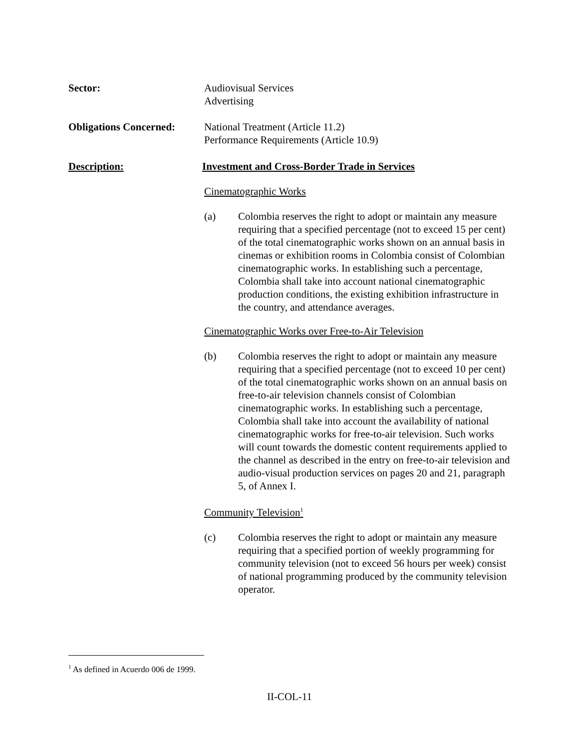Sector: Audiovisual Services
Advertising
Obligations Concerned:
National Treatment (Article 11.2)
Performance Requirements (Article 10.9)
Description: Investment and Cross-Border Trade in Services
Cinematographic Works
(a) Colombia reserves the right to adopt or maintain any measure requiring that a specified percentage (not to exceed 15 per cent) of the total cinematographic works shown on an annual basis in cinemas or exhibition rooms in Colombia consist of Colombian cinematographic works. In establishing such a percentage, Colombia shall take into account national cinematographic production conditions, the existing exhibition infrastructure in the country, and attendance averages.
Cinematographic Works over Free-to-Air Television
(b) Colombia reserves the right to adopt or maintain any measure requiring that a specified percentage (not to exceed 10 per cent) of the total cinematographic works shown on an annual basis on free-to-air television channels consist of Colombian cinematographic works. In establishing such a percentage, Colombia shall take into account the availability of national cinematographic works for free-to-air television. Such works will count towards the domestic content requirements applied to the channel as described in the entry on free-to-air television and audio-visual production services on pages 20 and 21, paragraph 5, of Annex I.
Community Television<sup>1</sup>
(c) Colombia reserves the right to adopt or maintain any measure requiring that a specified portion of weekly programming for community television (not to exceed 56 hours per week) consist of national programming produced by the community television operator.
<sup>1</sup> As defined in Acuerdo 006 de 1999.
II-COL-11